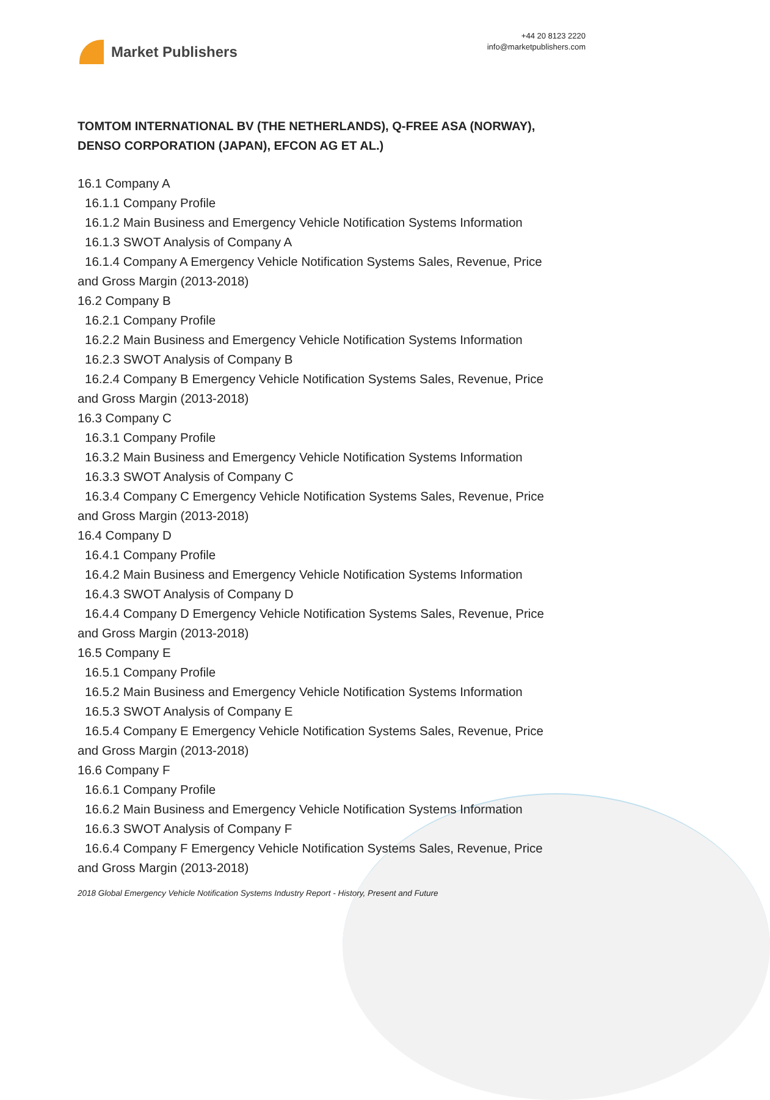Market Publishers
+44 20 8123 2220
info@marketpublishers.com
TOMTOM INTERNATIONAL BV (THE NETHERLANDS), Q-FREE ASA (NORWAY), DENSO CORPORATION (JAPAN), EFCON AG ET AL.)
16.1 Company A
16.1.1 Company Profile
16.1.2 Main Business and Emergency Vehicle Notification Systems Information
16.1.3 SWOT Analysis of Company A
16.1.4 Company A Emergency Vehicle Notification Systems Sales, Revenue, Price
and Gross Margin (2013-2018)
16.2 Company B
16.2.1 Company Profile
16.2.2 Main Business and Emergency Vehicle Notification Systems Information
16.2.3 SWOT Analysis of Company B
16.2.4 Company B Emergency Vehicle Notification Systems Sales, Revenue, Price
and Gross Margin (2013-2018)
16.3 Company C
16.3.1 Company Profile
16.3.2 Main Business and Emergency Vehicle Notification Systems Information
16.3.3 SWOT Analysis of Company C
16.3.4 Company C Emergency Vehicle Notification Systems Sales, Revenue, Price
and Gross Margin (2013-2018)
16.4 Company D
16.4.1 Company Profile
16.4.2 Main Business and Emergency Vehicle Notification Systems Information
16.4.3 SWOT Analysis of Company D
16.4.4 Company D Emergency Vehicle Notification Systems Sales, Revenue, Price
and Gross Margin (2013-2018)
16.5 Company E
16.5.1 Company Profile
16.5.2 Main Business and Emergency Vehicle Notification Systems Information
16.5.3 SWOT Analysis of Company E
16.5.4 Company E Emergency Vehicle Notification Systems Sales, Revenue, Price
and Gross Margin (2013-2018)
16.6 Company F
16.6.1 Company Profile
16.6.2 Main Business and Emergency Vehicle Notification Systems Information
16.6.3 SWOT Analysis of Company F
16.6.4 Company F Emergency Vehicle Notification Systems Sales, Revenue, Price
and Gross Margin (2013-2018)
2018 Global Emergency Vehicle Notification Systems Industry Report - History, Present and Future